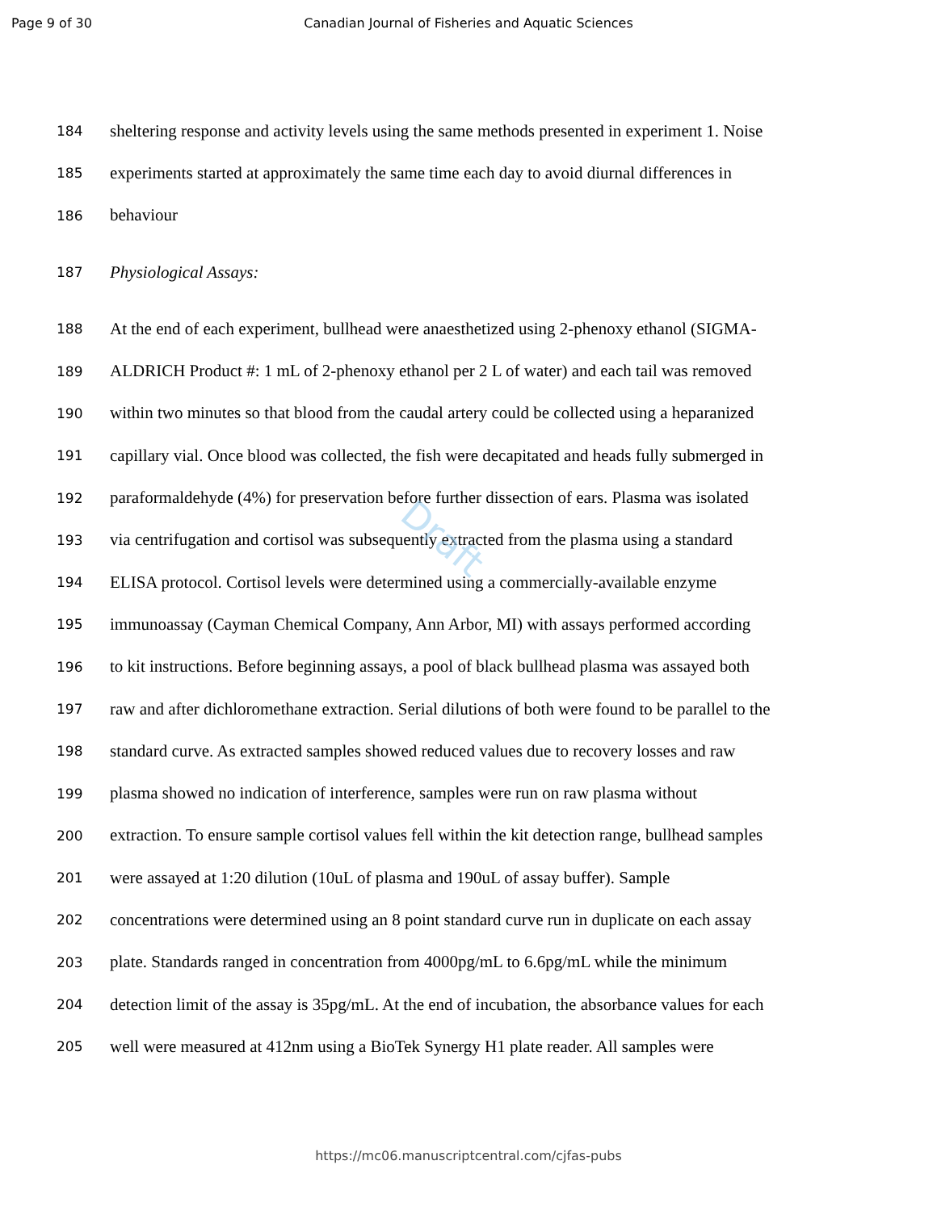Page 9 of 30 Canadian Journal of Fisheries and Aquatic Sciences
Draft
184 sheltering response and activity levels using the same methods presented in experiment 1. Noise
185 experiments started at approximately the same time each day to avoid diurnal differences in
186 behaviour
187 Physiological Assays:
188 At the end of each experiment, bullhead were anaesthetized using 2-phenoxy ethanol (SIGMA-
189 ALDRICH Product #: 1 mL of 2-phenoxy ethanol per 2 L of water) and each tail was removed
190 within two minutes so that blood from the caudal artery could be collected using a heparanized
191 capillary vial. Once blood was collected, the fish were decapitated and heads fully submerged in
192 paraformaldehyde (4%) for preservation before further dissection of ears. Plasma was isolated
193 via centrifugation and cortisol was subsequently extracted from the plasma using a standard
194 ELISA protocol. Cortisol levels were determined using a commercially-available enzyme
195 immunoassay (Cayman Chemical Company, Ann Arbor, MI) with assays performed according
196 to kit instructions. Before beginning assays, a pool of black bullhead plasma was assayed both
197 raw and after dichloromethane extraction. Serial dilutions of both were found to be parallel to the
198 standard curve. As extracted samples showed reduced values due to recovery losses and raw
199 plasma showed no indication of interference, samples were run on raw plasma without
200 extraction. To ensure sample cortisol values fell within the kit detection range, bullhead samples
201 were assayed at 1:20 dilution (10uL of plasma and 190uL of assay buffer). Sample
202 concentrations were determined using an 8 point standard curve run in duplicate on each assay
203 plate. Standards ranged in concentration from 4000pg/mL to 6.6pg/mL while the minimum
204 detection limit of the assay is 35pg/mL. At the end of incubation, the absorbance values for each
205 well were measured at 412nm using a BioTek Synergy H1 plate reader. All samples were
https://mc06.manuscriptcentral.com/cjfas-pubs